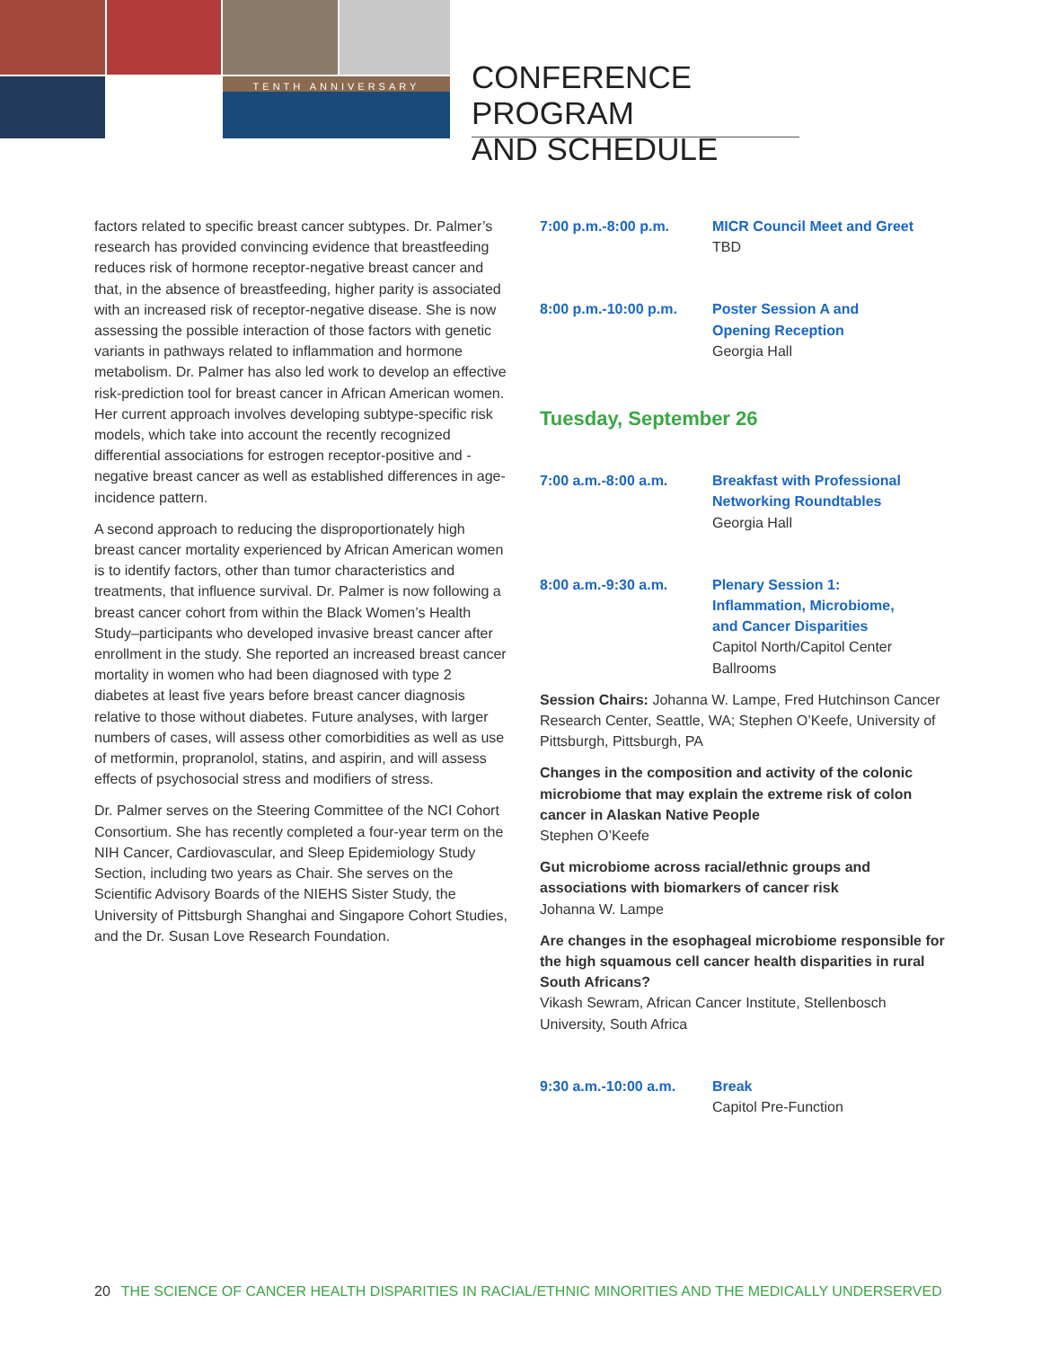TENTH ANNIVERSARY
CONFERENCE PROGRAM
AND SCHEDULE
factors related to specific breast cancer subtypes. Dr. Palmer’s research has provided convincing evidence that breastfeeding reduces risk of hormone receptor-negative breast cancer and that, in the absence of breastfeeding, higher parity is associated with an increased risk of receptor-negative disease. She is now assessing the possible interaction of those factors with genetic variants in pathways related to inflammation and hormone metabolism. Dr. Palmer has also led work to develop an effective risk-prediction tool for breast cancer in African American women. Her current approach involves developing subtype-specific risk models, which take into account the recently recognized differential associations for estrogen receptor-positive and -negative breast cancer as well as established differences in age-incidence pattern.
A second approach to reducing the disproportionately high breast cancer mortality experienced by African American women is to identify factors, other than tumor characteristics and treatments, that influence survival. Dr. Palmer is now following a breast cancer cohort from within the Black Women’s Health Study–participants who developed invasive breast cancer after enrollment in the study. She reported an increased breast cancer mortality in women who had been diagnosed with type 2 diabetes at least five years before breast cancer diagnosis relative to those without diabetes. Future analyses, with larger numbers of cases, will assess other comorbidities as well as use of metformin, propranolol, statins, and aspirin, and will assess effects of psychosocial stress and modifiers of stress.
Dr. Palmer serves on the Steering Committee of the NCI Cohort Consortium. She has recently completed a four-year term on the NIH Cancer, Cardiovascular, and Sleep Epidemiology Study Section, including two years as Chair. She serves on the Scientific Advisory Boards of the NIEHS Sister Study, the University of Pittsburgh Shanghai and Singapore Cohort Studies, and the Dr. Susan Love Research Foundation.
7:00 p.m.-8:00 p.m. MICR Council Meet and Greet
TBD
8:00 p.m.-10:00 p.m. Poster Session A and
Opening Reception
Georgia Hall
Tuesday, September 26
7:00 a.m.-8:00 a.m. Breakfast with Professional
Networking Roundtables
Georgia Hall
8:00 a.m.-9:30 a.m. Plenary Session 1:
Inflammation, Microbiome,
and Cancer Disparities
Capitol North/Capitol Center
Ballrooms
Session Chairs: Johanna W. Lampe, Fred Hutchinson Cancer Research Center, Seattle, WA; Stephen O’Keefe, University of Pittsburgh, Pittsburgh, PA
Changes in the composition and activity of the colonic microbiome that may explain the extreme risk of colon cancer in Alaskan Native People
Stephen O’Keefe
Gut microbiome across racial/ethnic groups and associations with biomarkers of cancer risk
Johanna W. Lampe
Are changes in the esophageal microbiome responsible for the high squamous cell cancer health disparities in rural South Africans?
Vikash Sewram, African Cancer Institute, Stellenbosch University, South Africa
9:30 a.m.-10:00 a.m. Break
Capitol Pre-Function
20 THE SCIENCE OF CANCER HEALTH DISPARITIES IN RACIAL/ETHNIC MINORITIES AND THE MEDICALLY UNDERSERVED